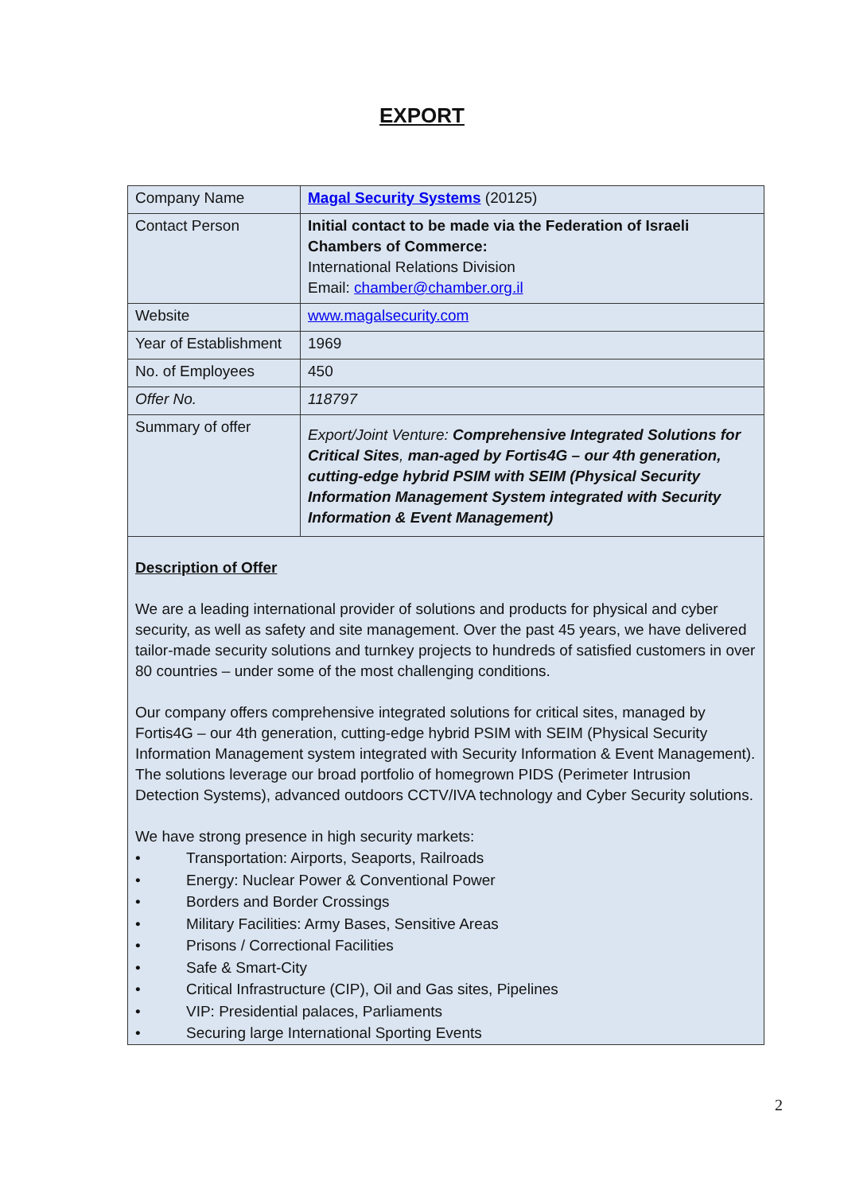EXPORT
| Company Name | Magal Security Systems (20125) |
| Contact Person | Initial contact to be made via the Federation of Israeli Chambers of Commerce: International Relations Division Email: chamber@chamber.org.il |
| Website | www.magalsecurity.com |
| Year of Establishment | 1969 |
| No. of Employees | 450 |
| Offer No. | 118797 |
| Summary of offer | Export/Joint Venture: Comprehensive Integrated Solutions for Critical Sites , man-aged by Fortis4G – our 4th generation, cutting-edge hybrid PSIM with SEIM (Physical Security Information Management System integrated with Security Information & Event Management) |
| Description of Offer We are a leading international provider of solutions and products for physical and cyber security, as well as safety and site management. Over the past 45 years, we have delivered tailor-made security solutions and turnkey projects to hundreds of satisfied customers in over 80 countries – under some of the most challenging conditions. Our company offers comprehensive integrated solutions for critical sites, managed by Fortis4G – our 4th generation, cutting-edge hybrid PSIM with SEIM (Physical Security Information Management system integrated with Security Information & Event Management). The solutions leverage our broad portfolio of homegrown PIDS (Perimeter Intrusion Detection Systems), advanced outdoors CCTV/IVA technology and Cyber Security solutions. We have strong presence in high security markets: • Transportation: Airports, Seaports, Railroads • Energy: Nuclear Power & Conventional Power • Borders and Border Crossings • Military Facilities: Army Bases, Sensitive Areas • Prisons / Correctional Facilities • Safe & Smart-City • Critical Infrastructure (CIP), Oil and Gas sites, Pipelines • VIP: Presidential palaces, Parliaments • Securing large International Sporting Events | |
2